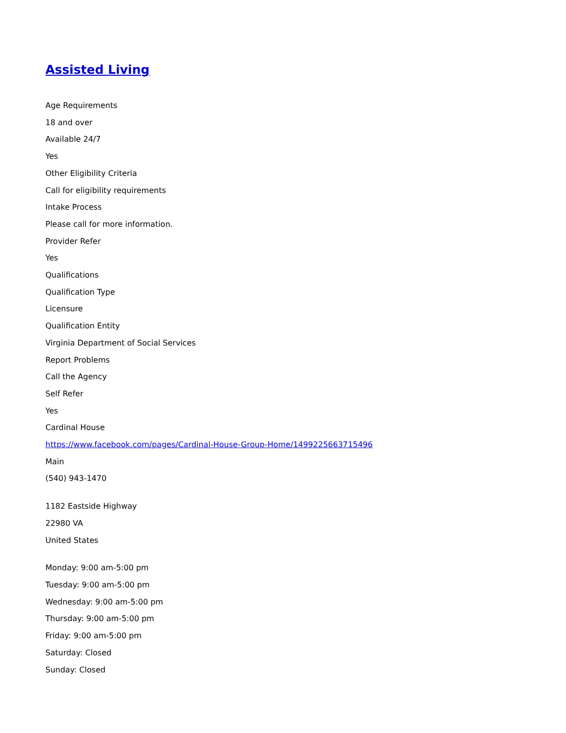Assisted Living
Age Requirements
18 and over
Available 24/7
Yes
Other Eligibility Criteria
Call for eligibility requirements
Intake Process
Please call for more information.
Provider Refer
Yes
Qualifications
Qualification Type
Licensure
Qualification Entity
Virginia Department of Social Services
Report Problems
Call the Agency
Self Refer
Yes
Cardinal House
https://www.facebook.com/pages/Cardinal-House-Group-Home/1499225663715496
Main
(540) 943-1470
1182 Eastside Highway
22980 VA
United States
Monday: 9:00 am-5:00 pm
Tuesday: 9:00 am-5:00 pm
Wednesday: 9:00 am-5:00 pm
Thursday: 9:00 am-5:00 pm
Friday: 9:00 am-5:00 pm
Saturday: Closed
Sunday: Closed